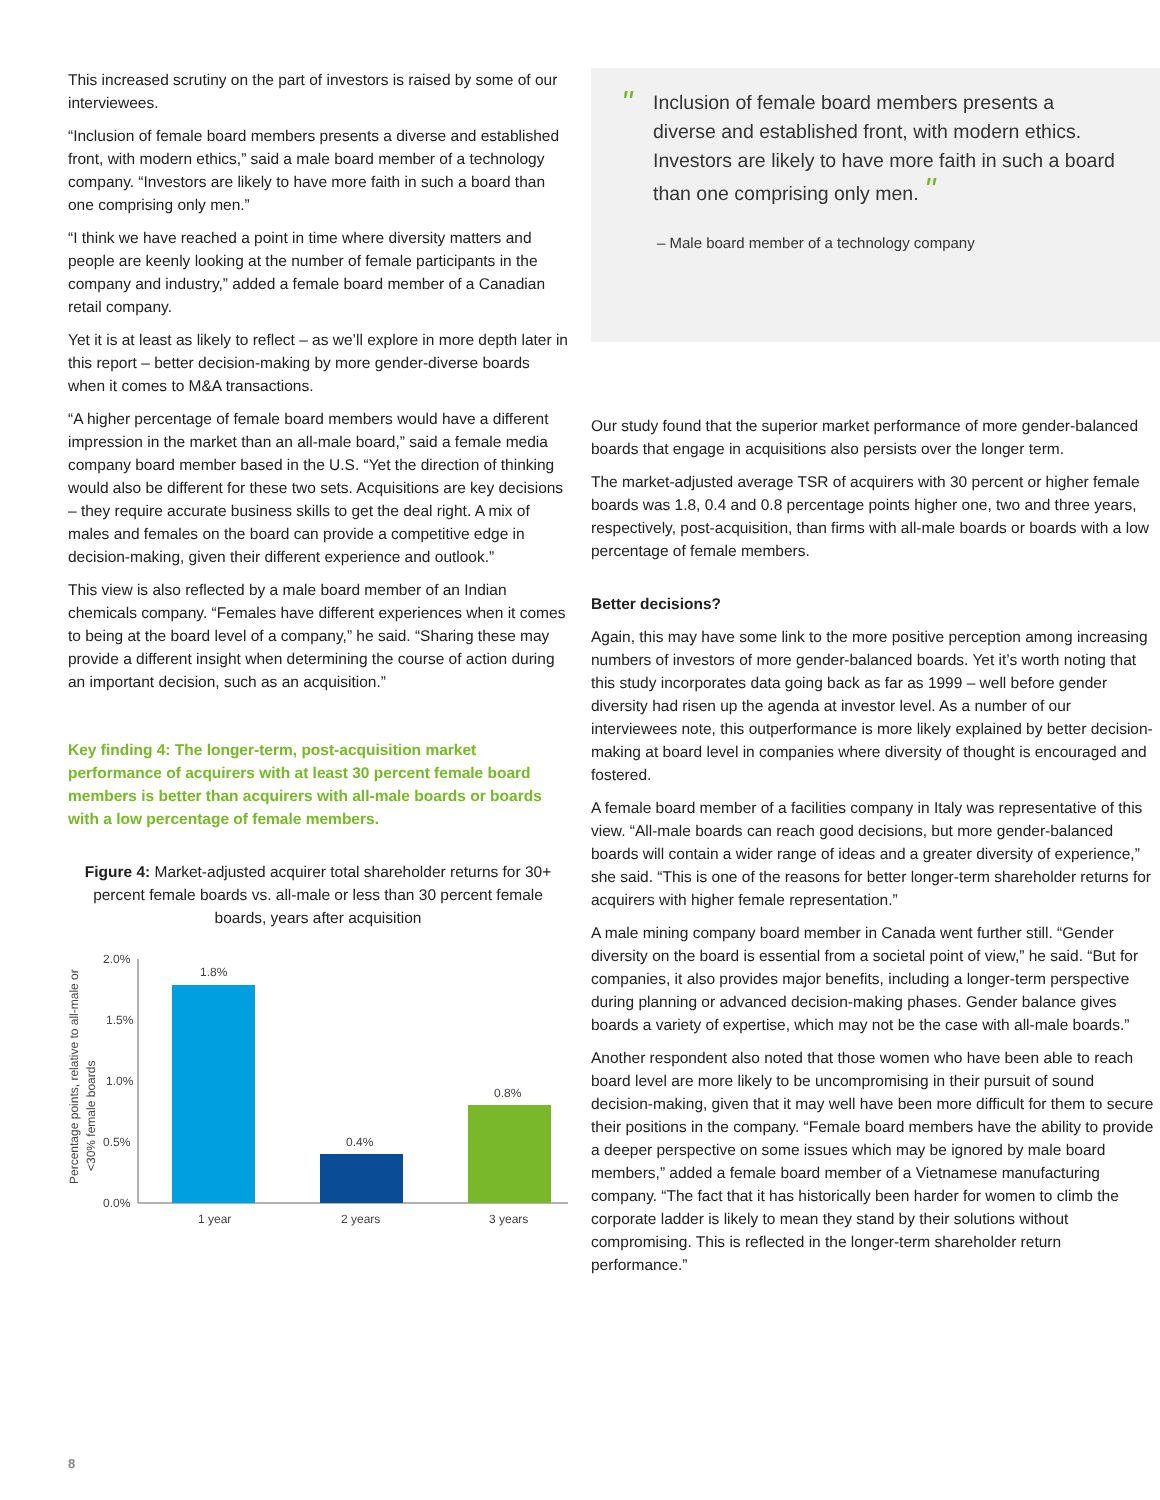This increased scrutiny on the part of investors is raised by some of our interviewees.
“Inclusion of female board members presents a diverse and established front, with modern ethics,” said a male board member of a technology company. “Investors are likely to have more faith in such a board than one comprising only men.”
“I think we have reached a point in time where diversity matters and people are keenly looking at the number of female participants in the company and industry,” added a female board member of a Canadian retail company.
Yet it is at least as likely to reflect – as we’ll explore in more depth later in this report – better decision-making by more gender-diverse boards when it comes to M&A transactions.
“A higher percentage of female board members would have a different impression in the market than an all-male board,” said a female media company board member based in the U.S. “Yet the direction of thinking would also be different for these two sets. Acquisitions are key decisions – they require accurate business skills to get the deal right. A mix of males and females on the board can provide a competitive edge in decision-making, given their different experience and outlook.”
This view is also reflected by a male board member of an Indian chemicals company. “Females have different experiences when it comes to being at the board level of a company,” he said. “Sharing these may provide a different insight when determining the course of action during an important decision, such as an acquisition.”
Key finding 4: The longer-term, post-acquisition market performance of acquirers with at least 30 percent female board members is better than acquirers with all-male boards or boards with a low percentage of female members.
Figure 4: Market-adjusted acquirer total shareholder returns for 30+ percent female boards vs. all-male or less than 30 percent female boards, years after acquisition
Percentage points, relative to all-male or
<30% female boards
2.0%
1.5%
1.0%
0.5%
0.0%
1.8%
0.4%
0.8%
1 year
2 years
3 years
" Inclusion of female board members presents a diverse and established front, with modern ethics. Investors are likely to have more faith in such a board than one comprising only men. "
– Male board member of a technology company
Our study found that the superior market performance of more gender-balanced boards that engage in acquisitions also persists over the longer term.
The market-adjusted average TSR of acquirers with 30 percent or higher female boards was 1.8, 0.4 and 0.8 percentage points higher one, two and three years, respectively, post-acquisition, than firms with all-male boards or boards with a low percentage of female members.
Better decisions?
Again, this may have some link to the more positive perception among increasing numbers of investors of more gender-balanced boards. Yet it’s worth noting that this study incorporates data going back as far as 1999 – well before gender diversity had risen up the agenda at investor level. As a number of our interviewees note, this outperformance is more likely explained by better decision-making at board level in companies where diversity of thought is encouraged and fostered.
A female board member of a facilities company in Italy was representative of this view. “All-male boards can reach good decisions, but more gender-balanced boards will contain a wider range of ideas and a greater diversity of experience,” she said. “This is one of the reasons for better longer-term shareholder returns for acquirers with higher female representation.”
A male mining company board member in Canada went further still. “Gender diversity on the board is essential from a societal point of view,” he said. “But for companies, it also provides major benefits, including a longer-term perspective during planning or advanced decision-making phases. Gender balance gives boards a variety of expertise, which may not be the case with all-male boards.”
Another respondent also noted that those women who have been able to reach board level are more likely to be uncompromising in their pursuit of sound decision-making, given that it may well have been more difficult for them to secure their positions in the company. “Female board members have the ability to provide a deeper perspective on some issues which may be ignored by male board members,” added a female board member of a Vietnamese manufacturing company. “The fact that it has historically been harder for women to climb the corporate ladder is likely to mean they stand by their solutions without compromising. This is reflected in the longer-term shareholder return performance.”
8